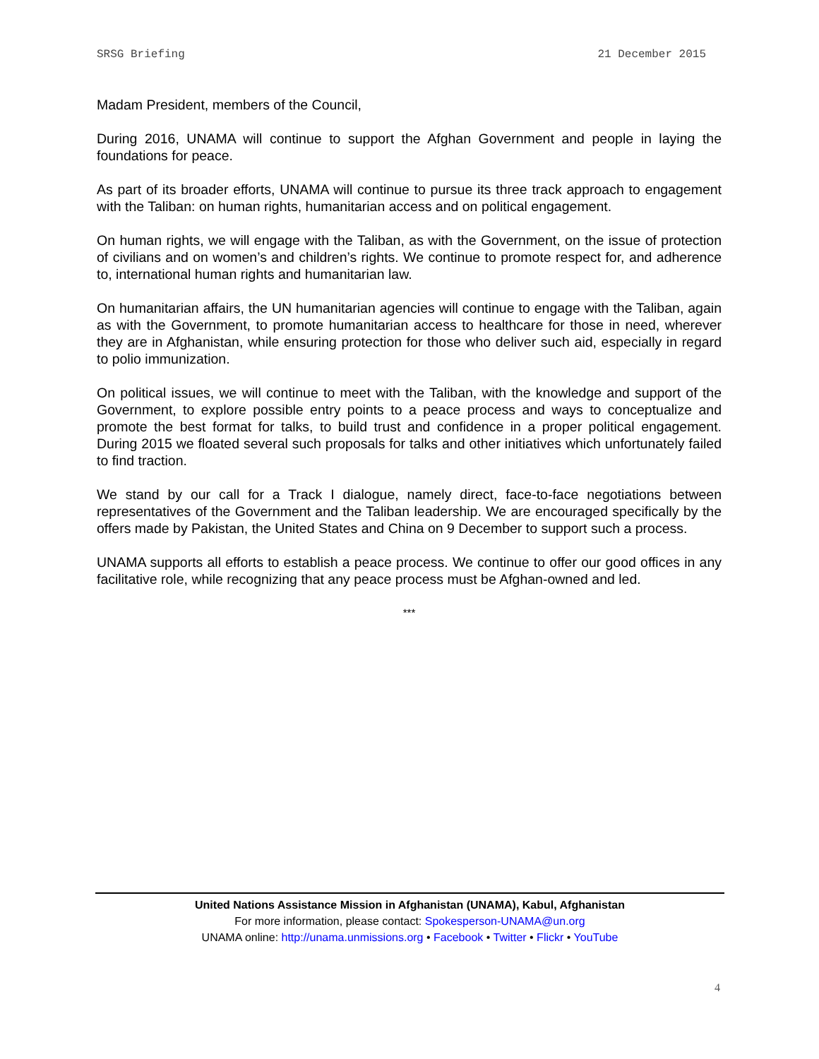SRSG Briefing 21 December 2015
Madam President, members of the Council,
During 2016, UNAMA will continue to support the Afghan Government and people in laying the foundations for peace.
As part of its broader efforts, UNAMA will continue to pursue its three track approach to engagement with the Taliban: on human rights, humanitarian access and on political engagement.
On human rights, we will engage with the Taliban, as with the Government, on the issue of protection of civilians and on women’s and children’s rights. We continue to promote respect for, and adherence to, international human rights and humanitarian law.
On humanitarian affairs, the UN humanitarian agencies will continue to engage with the Taliban, again as with the Government, to promote humanitarian access to healthcare for those in need, wherever they are in Afghanistan, while ensuring protection for those who deliver such aid, especially in regard to polio immunization.
On political issues, we will continue to meet with the Taliban, with the knowledge and support of the Government, to explore possible entry points to a peace process and ways to conceptualize and promote the best format for talks, to build trust and confidence in a proper political engagement. During 2015 we floated several such proposals for talks and other initiatives which unfortunately failed to find traction.
We stand by our call for a Track I dialogue, namely direct, face-to-face negotiations between representatives of the Government and the Taliban leadership. We are encouraged specifically by the offers made by Pakistan, the United States and China on 9 December to support such a process.
UNAMA supports all efforts to establish a peace process. We continue to offer our good offices in any facilitative role, while recognizing that any peace process must be Afghan-owned and led.
***
United Nations Assistance Mission in Afghanistan (UNAMA), Kabul, Afghanistan
For more information, please contact: Spokesperson-UNAMA@un.org
UNAMA online: http://unama.unmissions.org • Facebook • Twitter • Flickr • YouTube
4